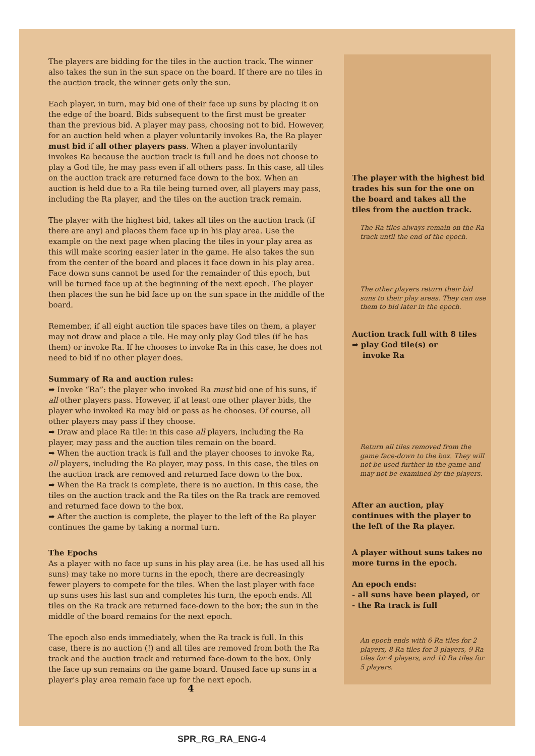The players are bidding for the tiles in the auction track. The winner also takes the sun in the sun space on the board. If there are no tiles in the auction track, the winner gets only the sun.
Each player, in turn, may bid one of their face up suns by placing it on the edge of the board. Bids subsequent to the first must be greater than the previous bid. A player may pass, choosing not to bid. However, for an auction held when a player voluntarily invokes Ra, the Ra player must bid if all other players pass. When a player involuntarily invokes Ra because the auction track is full and he does not choose to play a God tile, he may pass even if all others pass. In this case, all tiles on the auction track are returned face down to the box. When an auction is held due to a Ra tile being turned over, all players may pass, including the Ra player, and the tiles on the auction track remain.
The player with the highest bid, takes all tiles on the auction track (if there are any) and places them face up in his play area. Use the example on the next page when placing the tiles in your play area as this will make scoring easier later in the game. He also takes the sun from the center of the board and places it face down in his play area. Face down suns cannot be used for the remainder of this epoch, but will be turned face up at the beginning of the next epoch. The player then places the sun he bid face up on the sun space in the middle of the board.
Remember, if all eight auction tile spaces have tiles on them, a player may not draw and place a tile. He may only play God tiles (if he has them) or invoke Ra. If he chooses to invoke Ra in this case, he does not need to bid if no other player does.
Summary of Ra and auction rules:
➡ Invoke “Ra”: the player who invoked Ra must bid one of his suns, if all other players pass. However, if at least one other player bids, the player who invoked Ra may bid or pass as he chooses. Of course, all other players may pass if they choose.
➡ Draw and place Ra tile: in this case all players, including the Ra player, may pass and the auction tiles remain on the board.
➡ When the auction track is full and the player chooses to invoke Ra, all players, including the Ra player, may pass. In this case, the tiles on the auction track are removed and returned face down to the box.
➡ When the Ra track is complete, there is no auction. In this case, the tiles on the auction track and the Ra tiles on the Ra track are removed and returned face down to the box.
➡ After the auction is complete, the player to the left of the Ra player continues the game by taking a normal turn.
The Epochs
As a player with no face up suns in his play area (i.e. he has used all his suns) may take no more turns in the epoch, there are decreasingly fewer players to compete for the tiles. When the last player with face up suns uses his last sun and completes his turn, the epoch ends. All tiles on the Ra track are returned face-down to the box; the sun in the middle of the board remains for the next epoch.
The epoch also ends immediately, when the Ra track is full. In this case, there is no auction (!) and all tiles are removed from both the Ra track and the auction track and returned face-down to the box. Only the face up sun remains on the game board. Unused face up suns in a player’s play area remain face up for the next epoch.
4
The player with the highest bid trades his sun for the one on the board and takes all the tiles from the auction track.
The Ra tiles always remain on the Ra track until the end of the epoch.
The other players return their bid suns to their play areas. They can use them to bid later in the epoch.
Auction track full with 8 tiles
➡ play God tile(s) or
invoke Ra
Return all tiles removed from the game face-down to the box. They will not be used further in the game and may not be examined by the players.
After an auction, play continues with the player to the left of the Ra player.
A player without suns takes no more turns in the epoch.
An epoch ends:
- all suns have been played, or
- the Ra track is full
An epoch ends with 6 Ra tiles for 2 players, 8 Ra tiles for 3 players, 9 Ra tiles for 4 players, and 10 Ra tiles for 5 players.
SPR_RG_RA_ENG-4